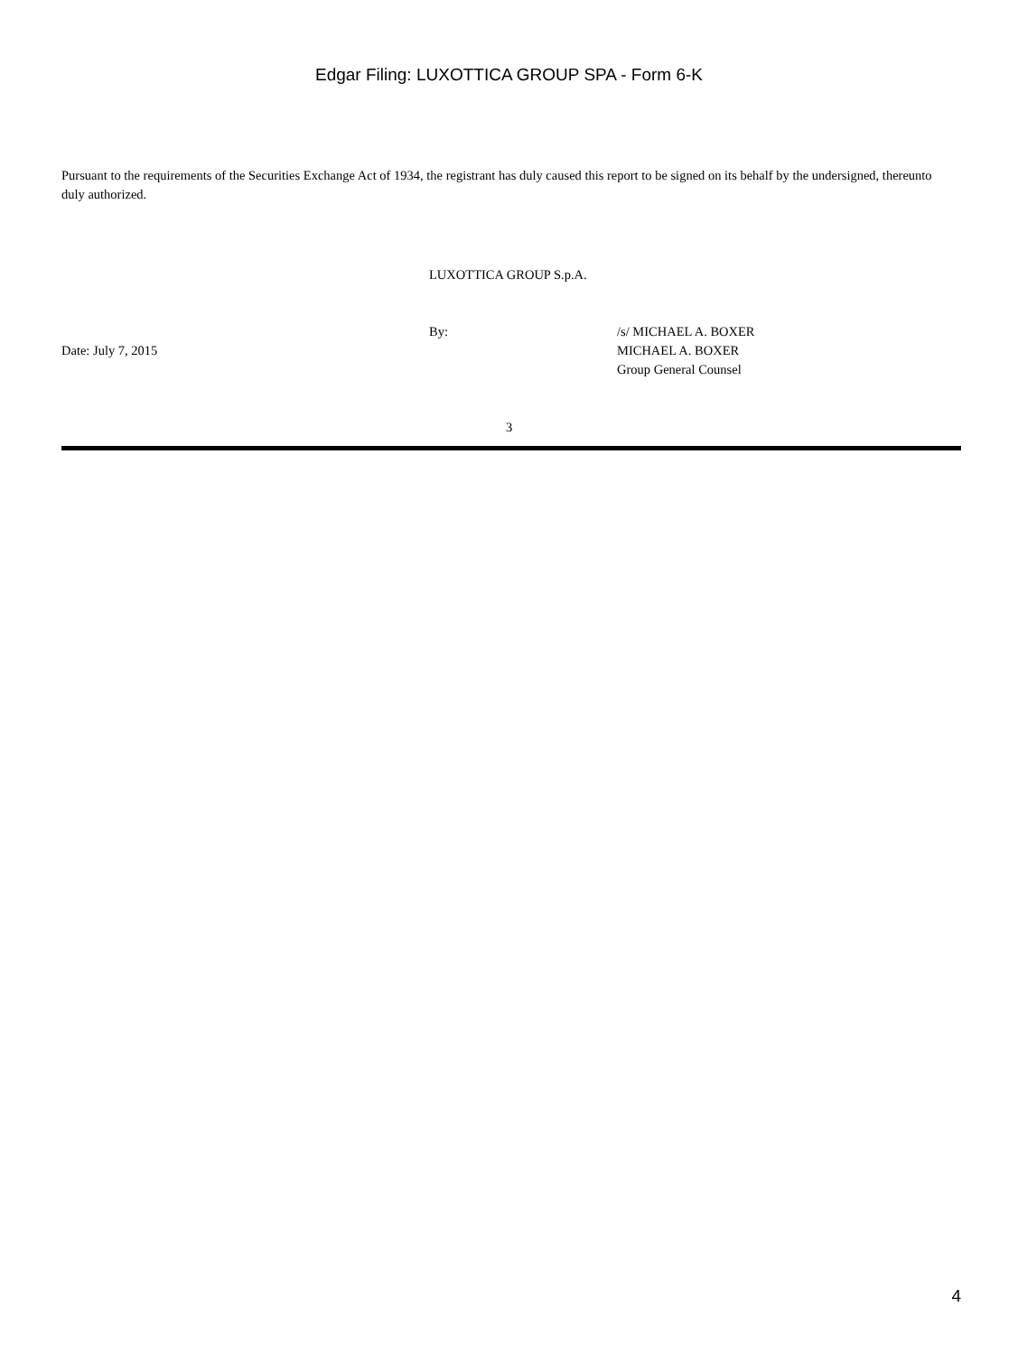Edgar Filing: LUXOTTICA GROUP SPA - Form 6-K
Pursuant to the requirements of the Securities Exchange Act of 1934, the registrant has duly caused this report to be signed on its behalf by the undersigned, thereunto duly authorized.
LUXOTTICA GROUP S.p.A.
| | By: | /s/ MICHAEL A. BOXER |
| Date: July 7, 2015 | | MICHAEL A. BOXER |
| | | Group General Counsel |
3
4